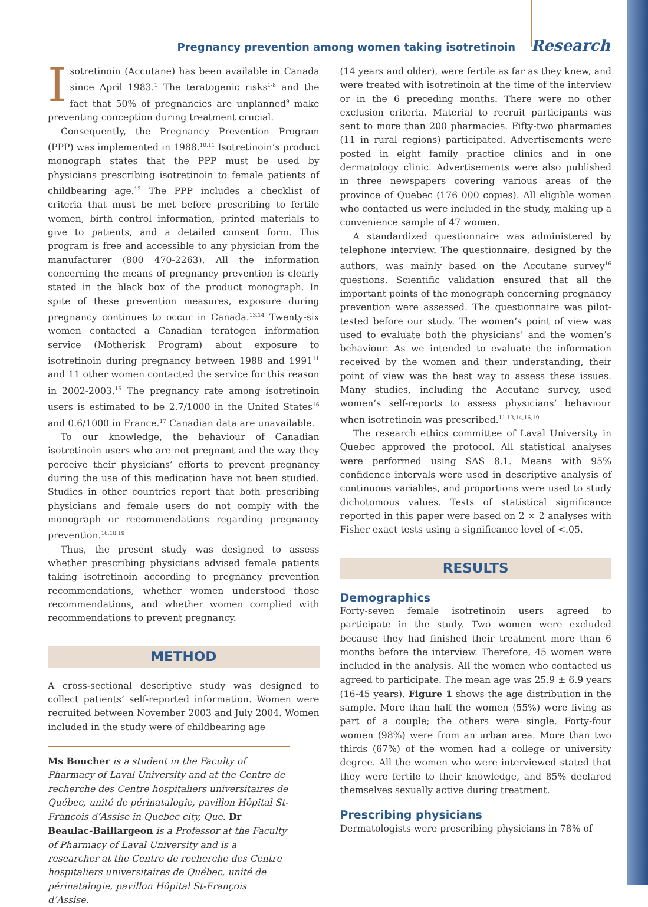Pregnancy prevention among women taking isotretinoin Research
Isotretinoin (Accutane) has been available in Canada since April 1983.<sup>1</sup> The teratogenic risks<sup>1-8</sup> and the fact that 50% of pregnancies are unplanned<sup>9</sup> make preventing conception during treatment crucial.
Consequently, the Pregnancy Prevention Program (PPP) was implemented in 1988.<sup>10,11</sup> Isotretinoin’s product monograph states that the PPP must be used by physicians prescribing isotretinoin to female patients of childbearing age.<sup>12</sup> The PPP includes a checklist of criteria that must be met before prescribing to fertile women, birth control information, printed materials to give to patients, and a detailed consent form. This program is free and accessible to any physician from the manufacturer (800 470-2263). All the information concerning the means of pregnancy prevention is clearly stated in the black box of the product monograph. In spite of these prevention measures, exposure during pregnancy continues to occur in Canada.<sup>13,14</sup> Twenty-six women contacted a Canadian teratogen information service (Motherisk Program) about exposure to isotretinoin during pregnancy between 1988 and 1991<sup>11</sup> and 11 other women contacted the service for this reason in 2002-2003.<sup>15</sup> The pregnancy rate among isotretinoin users is estimated to be 2.7/1000 in the United States<sup>16</sup> and 0.6/1000 in France.<sup>17</sup> Canadian data are unavailable.
To our knowledge, the behaviour of Canadian isotretinoin users who are not pregnant and the way they perceive their physicians’ efforts to prevent pregnancy during the use of this medication have not been studied. Studies in other countries report that both prescribing physicians and female users do not comply with the monograph or recommendations regarding pregnancy prevention.<sup>16,18,19</sup>
Thus, the present study was designed to assess whether prescribing physicians advised female patients taking isotretinoin according to pregnancy prevention recommendations, whether women understood those recommendations, and whether women complied with recommendations to prevent pregnancy.
METHOD
A cross-sectional descriptive study was designed to collect patients’ self-reported information. Women were recruited between November 2003 and July 2004. Women included in the study were of childbearing age
Ms Boucher is a student in the Faculty of Pharmacy of Laval University and at the Centre de recherche des Centre hospitaliers universitaires de Québec, unité de périnatalogie, pavillon Hôpital St-François d’Assise in Quebec city, Que. Dr Beaulac-Baillargeon is a Professor at the Faculty of Pharmacy of Laval University and is a researcher at the Centre de recherche des Centre hospitaliers universitaires de Québec, unité de périnatalogie, pavillon Hôpital St-François d’Assise.
(14 years and older), were fertile as far as they knew, and were treated with isotretinoin at the time of the interview or in the 6 preceding months. There were no other exclusion criteria. Material to recruit participants was sent to more than 200 pharmacies. Fifty-two pharmacies (11 in rural regions) participated. Advertisements were posted in eight family practice clinics and in one dermatology clinic. Advertisements were also published in three newspapers covering various areas of the province of Quebec (176 000 copies). All eligible women who contacted us were included in the study, making up a convenience sample of 47 women.
A standardized questionnaire was administered by telephone interview. The questionnaire, designed by the authors, was mainly based on the Accutane survey<sup>16</sup> questions. Scientific validation ensured that all the important points of the monograph concerning pregnancy prevention were assessed. The questionnaire was pilot-tested before our study. The women’s point of view was used to evaluate both the physicians’ and the women’s behaviour. As we intended to evaluate the information received by the women and their understanding, their point of view was the best way to assess these issues. Many studies, including the Accutane survey, used women’s self-reports to assess physicians’ behaviour when isotretinoin was prescribed.<sup>11,13,14,16,19</sup>
The research ethics committee of Laval University in Quebec approved the protocol. All statistical analyses were performed using SAS 8.1. Means with 95% confidence intervals were used in descriptive analysis of continuous variables, and proportions were used to study dichotomous values. Tests of statistical significance reported in this paper were based on 2 × 2 analyses with Fisher exact tests using a significance level of <.05.
RESULTS
Demographics
Forty-seven female isotretinoin users agreed to participate in the study. Two women were excluded because they had finished their treatment more than 6 months before the interview. Therefore, 45 women were included in the analysis. All the women who contacted us agreed to participate. The mean age was 25.9 ± 6.9 years (16-45 years). Figure 1 shows the age distribution in the sample. More than half the women (55%) were living as part of a couple; the others were single. Forty-four women (98%) were from an urban area. More than two thirds (67%) of the women had a college or university degree. All the women who were interviewed stated that they were fertile to their knowledge, and 85% declared themselves sexually active during treatment.
Prescribing physicians
Dermatologists were prescribing physicians in 78% of